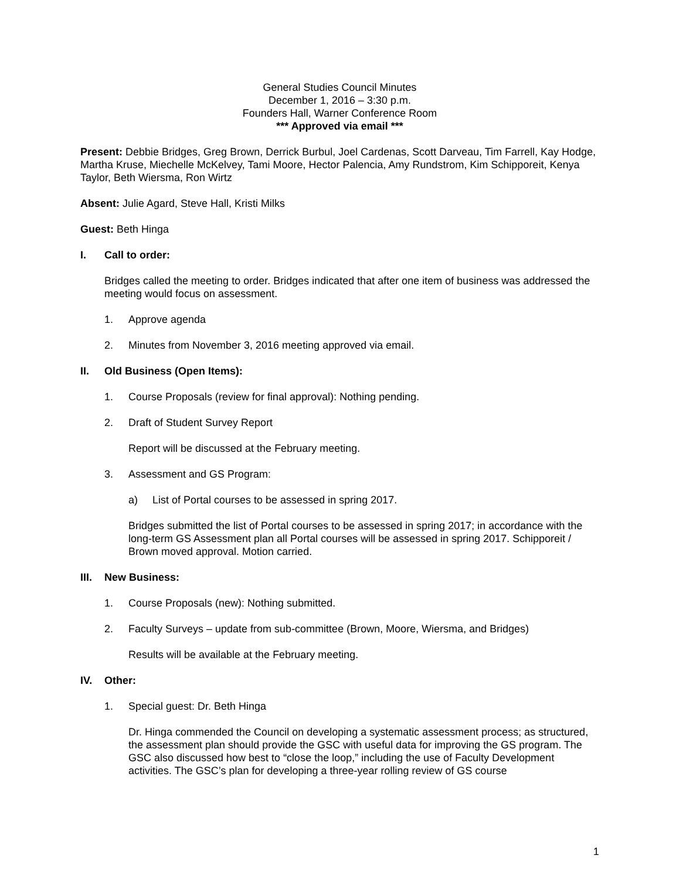General Studies Council Minutes
December 1, 2016 – 3:30 p.m.
Founders Hall, Warner Conference Room
*** Approved via email ***
Present: Debbie Bridges, Greg Brown, Derrick Burbul, Joel Cardenas, Scott Darveau, Tim Farrell, Kay Hodge, Martha Kruse, Miechelle McKelvey, Tami Moore, Hector Palencia, Amy Rundstrom, Kim Schipporeit, Kenya Taylor, Beth Wiersma, Ron Wirtz
Absent: Julie Agard, Steve Hall, Kristi Milks
Guest: Beth Hinga
I. Call to order:
Bridges called the meeting to order. Bridges indicated that after one item of business was addressed the meeting would focus on assessment.
1. Approve agenda
2. Minutes from November 3, 2016 meeting approved via email.
II. Old Business (Open Items):
1. Course Proposals (review for final approval): Nothing pending.
2. Draft of Student Survey Report
Report will be discussed at the February meeting.
3. Assessment and GS Program:
a) List of Portal courses to be assessed in spring 2017.
Bridges submitted the list of Portal courses to be assessed in spring 2017; in accordance with the long-term GS Assessment plan all Portal courses will be assessed in spring 2017. Schipporeit / Brown moved approval. Motion carried.
III. New Business:
1. Course Proposals (new): Nothing submitted.
2. Faculty Surveys – update from sub-committee (Brown, Moore, Wiersma, and Bridges)
Results will be available at the February meeting.
IV. Other:
1. Special guest: Dr. Beth Hinga
Dr. Hinga commended the Council on developing a systematic assessment process; as structured, the assessment plan should provide the GSC with useful data for improving the GS program. The GSC also discussed how best to “close the loop,” including the use of Faculty Development activities. The GSC’s plan for developing a three-year rolling review of GS course
1